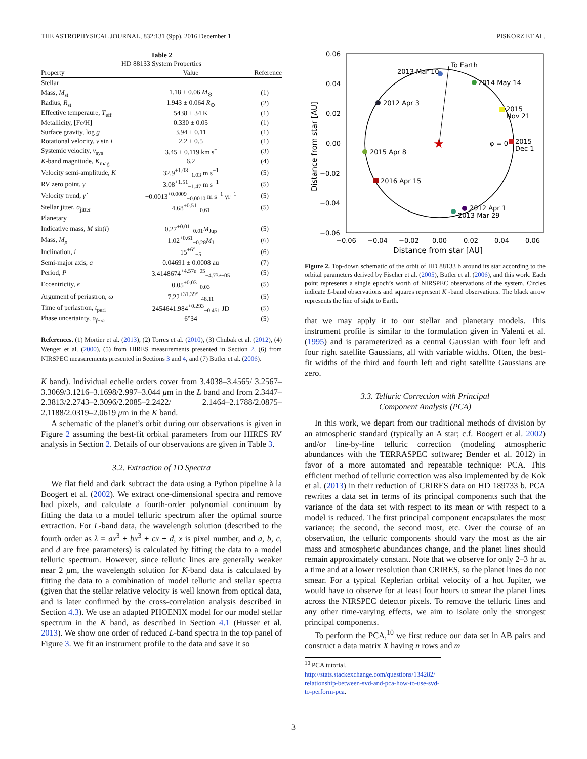THE ASTROPHYSICAL JOURNAL, 832:131 (9pp), 2016 December 1 PISKORZ ET AL.
Table 2
HD 88133 System Properties
| Property | Value | Reference |
| --- | --- | --- |
| Stellar | | |
| Mass, M<sub>st</sub> | 1.18 ± 0.06 M<sub>⊙</sub> | (1) |
| Radius, R<sub>st</sub> | 1.943 ± 0.064 R<sub>⊙</sub> | (2) |
| Effective temperaure, T<sub>eff</sub> | 5438 ± 34 K | (1) |
| Metallicity, [Fe/H] | 0.330 ± 0.05 | (1) |
| Surface gravity, log g | 3.94 ± 0.11 | (1) |
| Rotational velocity, v sin i | 2.2 ± 0.5 | (1) |
| Systemic velocity, v<sub>sys</sub> | −3.45 ± 0.119 km s<sup>−1</sup> | (3) |
| K -band magnitude, K<sub>mag</sub> | 6.2 | (4) |
| Velocity semi-amplitude, K | 32.9<sup>+1.03</sup><sub>−1.03</sub> m s<sup>−1</sup> | (5) |
| RV zero point, γ | 3.08<sup>+1.51</sup><sub>−1.47</sub> m s<sup>−1</sup> | (5) |
| Velocity trend, γ̇ | −0.0013<sup>+0.0009</sup><sub>−0.0010</sub> m s<sup>−1</sup> yr<sup>−1</sup> | (5) |
| Stellar jitter, σ<sub>jitter</sub> | 4.68<sup>+0.51</sup><sub>−0.61</sub> | (5) |
| Planetary | | |
| Indicative mass, M sin( i ) | 0.27<sup>+0.01</sup><sub>−0.01</sub> M<sub>Jup</sub> | (5) |
| Mass, M<sub>p</sub> | 1.02<sup>+0.61</sup><sub>−0.28</sub> M<sub>J</sub> | (6) |
| Inclination, i | 15<sup>+6°</sup><sub>−5</sub> | (6) |
| Semi-major axis, a | 0.04691 ± 0.0008 au | (7) |
| Period, P | 3.4148674<sup>+4.57e−05</sup><sub>−4.73e−05</sub> | (5) |
| Eccentricity, e | 0.05<sup>+0.03</sup><sub>−0.03</sub> | (5) |
| Argument of periastron, ω | 7.22<sup>+31.39°</sup><sub>−48.11</sub> | (5) |
| Time of periastron, t<sub>peri</sub> | 2454641.984<sup>+0.293</sup><sub>−0.451</sub> JD | (5) |
| Phase uncertainty, σ<sub>f+ω</sub> | 6°34 | (5) |
References. (1) Mortier et al. (2013), (2) Torres et al. (2010), (3) Chubak et al. (2012), (4) Wenger et al. (2000), (5) from HIRES measurements presented in Section 2, (6) from NIRSPEC measurements presented in Sections 3 and 4, and (7) Butler et al. (2006).
K band). Individual echelle orders cover from 3.4038–3.4565/ 3.2567–3.3069/3.1216–3.1698/2.997–3.044 μm in the L band and from 2.3447–2.3813/2.2743–2.3096/2.2085–2.2422/ 2.1464–2.1788/2.0875–2.1188/2.0319–2.0619 μm in the K band.
A schematic of the planet’s orbit during our observations is given in Figure 2 assuming the best-fit orbital parameters from our HIRES RV analysis in Section 2. Details of our observations are given in Table 3.
3.2. Extraction of 1D Spectra
We flat field and dark subtract the data using a Python pipeline à la Boogert et al. (2002). We extract one-dimensional spectra and remove bad pixels, and calculate a fourth-order polynomial continuum by fitting the data to a model telluric spectrum after the optimal source extraction. For L-band data, the wavelength solution (described to the fourth order as λ = ax<sup>3</sup> + bx<sup>3</sup> + cx + d, x is pixel number, and a, b, c, and d are free parameters) is calculated by fitting the data to a model telluric spectrum. However, since telluric lines are generally weaker near 2 μm, the wavelength solution for K-band data is calculated by fitting the data to a combination of model telluric and stellar spectra (given that the stellar relative velocity is well known from optical data, and is later confirmed by the cross-correlation analysis described in Section 4.3). We use an adapted PHOENIX model for our model stellar spectrum in the K band, as described in Section 4.1 (Husser et al. 2013). We show one order of reduced L-band spectra in the top panel of Figure 3. We fit an instrument profile to the data and save it so
0.06
0.04
0.02
0.00
−0.02
−0.04
−0.06
−0.06
−0.04
−0.02
0.00
0.02
0.04
0.06
Distance from star [AU]
Distance from star [AU]
To Earth
★
2013 Mar 10
2014 May 14
2012 Apr 3
2015
Nov 21
φ = 0
2015
Dec 1
2015 Apr 8
2016 Apr 15
2012 Apr 1
2013 Mar 29
Figure 2. Top-down schematic of the orbit of HD 88133 b around its star according to the orbital parameters derived by Fischer et al. (2005), Butler et al. (2006), and this work. Each point represents a single epoch’s worth of NIRSPEC observations of the system. Circles indicate L-band observations and squares represent K -band observations. The black arrow represents the line of sight to Earth.
that we may apply it to our stellar and planetary models. This instrument profile is similar to the formulation given in Valenti et al. (1995) and is parameterized as a central Gaussian with four left and four right satellite Gaussians, all with variable widths. Often, the best-fit widths of the third and fourth left and right satellite Gaussians are zero.
3.3. Telluric Correction with Principal
Component Analysis (PCA)
In this work, we depart from our traditional methods of division by an atmospheric standard (typically an A star; c.f. Boogert et al. 2002) and/or line-by-line telluric correction (modeling atmospheric abundances with the TERRASPEC software; Bender et al. 2012) in favor of a more automated and repeatable technique: PCA. This efficient method of telluric correction was also implemented by de Kok et al. (2013) in their reduction of CRIRES data on HD 189733 b. PCA rewrites a data set in terms of its principal components such that the variance of the data set with respect to its mean or with respect to a model is reduced. The first principal component encapsulates the most variance; the second, the second most, etc. Over the course of an observation, the telluric components should vary the most as the air mass and atmospheric abundances change, and the planet lines should remain approximately constant. Note that we observe for only 2–3 hr at a time and at a lower resolution than CRIRES, so the planet lines do not smear. For a typical Keplerian orbital velocity of a hot Jupiter, we would have to observe for at least four hours to smear the planet lines across the NIRSPEC detector pixels. To remove the telluric lines and any other time-varying effects, we aim to isolate only the strongest principal components.
To perform the PCA,<sup>10</sup> we first reduce our data set in AB pairs and construct a data matrix X having n rows and m
<sup>10</sup> PCA tutorial, http://stats.stackexchange.com/questions/134282/ relationship-between-svd-and-pca-how-to-use-svd-to-perform-pca.
3